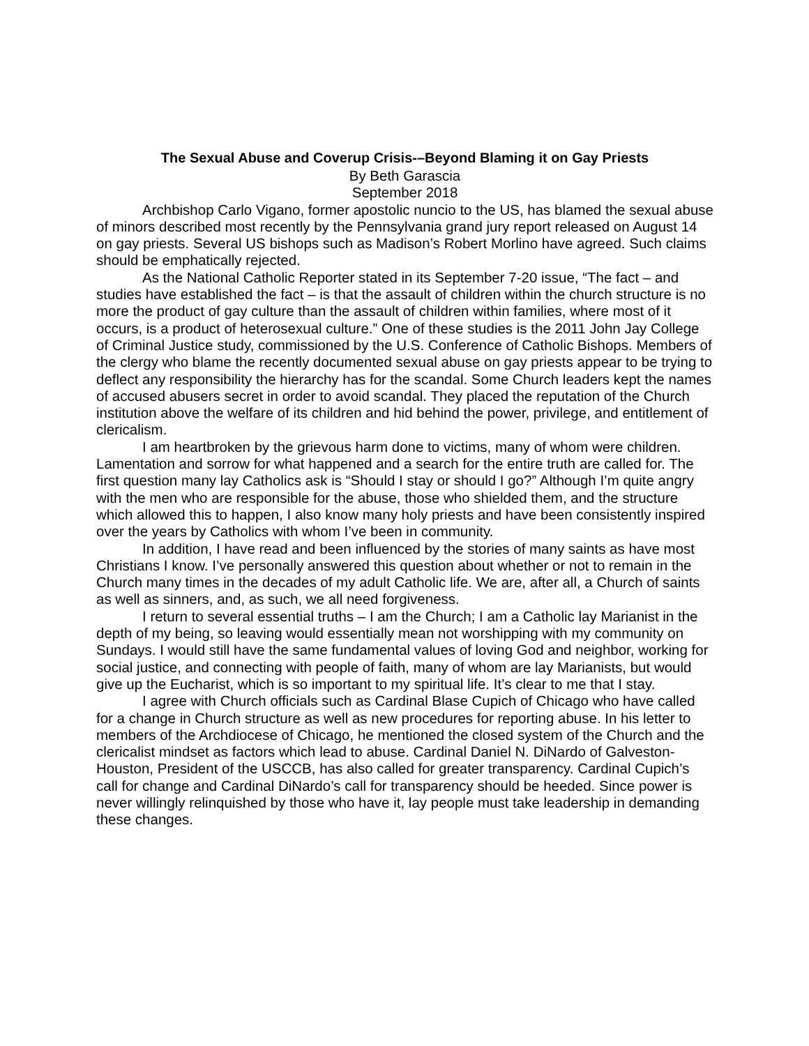The Sexual Abuse and Coverup Crisis-–Beyond Blaming it on Gay Priests
By Beth Garascia
September 2018
Archbishop Carlo Vigano, former apostolic nuncio to the US, has blamed the sexual abuse of minors described most recently by the Pennsylvania grand jury report released on August 14 on gay priests. Several US bishops such as Madison’s Robert Morlino have agreed. Such claims should be emphatically rejected.
As the National Catholic Reporter stated in its September 7-20 issue, “The fact – and studies have established the fact – is that the assault of children within the church structure is no more the product of gay culture than the assault of children within families, where most of it occurs, is a product of heterosexual culture.” One of these studies is the 2011 John Jay College of Criminal Justice study, commissioned by the U.S. Conference of Catholic Bishops. Members of the clergy who blame the recently documented sexual abuse on gay priests appear to be trying to deflect any responsibility the hierarchy has for the scandal. Some Church leaders kept the names of accused abusers secret in order to avoid scandal. They placed the reputation of the Church institution above the welfare of its children and hid behind the power, privilege, and entitlement of clericalism.
I am heartbroken by the grievous harm done to victims, many of whom were children. Lamentation and sorrow for what happened and a search for the entire truth are called for. The first question many lay Catholics ask is “Should I stay or should I go?” Although I’m quite angry with the men who are responsible for the abuse, those who shielded them, and the structure which allowed this to happen, I also know many holy priests and have been consistently inspired over the years by Catholics with whom I’ve been in community.
In addition, I have read and been influenced by the stories of many saints as have most Christians I know. I’ve personally answered this question about whether or not to remain in the Church many times in the decades of my adult Catholic life. We are, after all, a Church of saints as well as sinners, and, as such, we all need forgiveness.
I return to several essential truths – I am the Church; I am a Catholic lay Marianist in the depth of my being, so leaving would essentially mean not worshipping with my community on Sundays. I would still have the same fundamental values of loving God and neighbor, working for social justice, and connecting with people of faith, many of whom are lay Marianists, but would give up the Eucharist, which is so important to my spiritual life. It’s clear to me that I stay.
I agree with Church officials such as Cardinal Blase Cupich of Chicago who have called for a change in Church structure as well as new procedures for reporting abuse. In his letter to members of the Archdiocese of Chicago, he mentioned the closed system of the Church and the clericalist mindset as factors which lead to abuse. Cardinal Daniel N. DiNardo of Galveston-Houston, President of the USCCB, has also called for greater transparency. Cardinal Cupich’s call for change and Cardinal DiNardo’s call for transparency should be heeded. Since power is never willingly relinquished by those who have it, lay people must take leadership in demanding these changes.